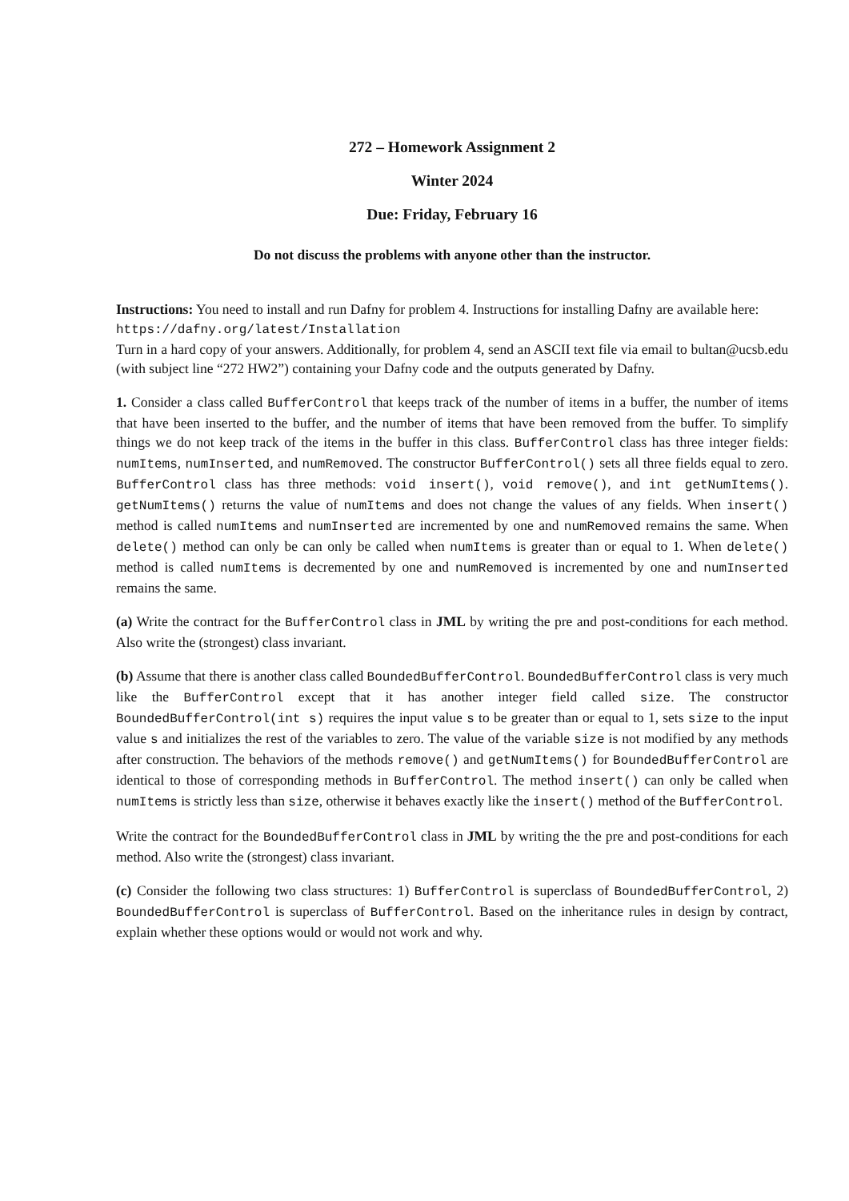272 – Homework Assignment 2
Winter 2024
Due: Friday, February 16
Do not discuss the problems with anyone other than the instructor.
Instructions: You need to install and run Dafny for problem 4. Instructions for installing Dafny are available here:
https://dafny.org/latest/Installation
Turn in a hard copy of your answers. Additionally, for problem 4, send an ASCII text file via email to bultan@ucsb.edu (with subject line “272 HW2”) containing your Dafny code and the outputs generated by Dafny.
1. Consider a class called BufferControl that keeps track of the number of items in a buffer, the number of items that have been inserted to the buffer, and the number of items that have been removed from the buffer. To simplify things we do not keep track of the items in the buffer in this class. BufferControl class has three integer fields: numItems, numInserted, and numRemoved. The constructor BufferControl() sets all three fields equal to zero. BufferControl class has three methods: void insert(), void remove(), and int getNumItems(). getNumItems() returns the value of numItems and does not change the values of any fields. When insert() method is called numItems and numInserted are incremented by one and numRemoved remains the same. When delete() method can only be can only be called when numItems is greater than or equal to 1. When delete() method is called numItems is decremented by one and numRemoved is incremented by one and numInserted remains the same.
(a) Write the contract for the BufferControl class in JML by writing the pre and post-conditions for each method. Also write the (strongest) class invariant.
(b) Assume that there is another class called BoundedBufferControl. BoundedBufferControl class is very much like the BufferControl except that it has another integer field called size. The constructor BoundedBufferControl(int s) requires the input value s to be greater than or equal to 1, sets size to the input value s and initializes the rest of the variables to zero. The value of the variable size is not modified by any methods after construction. The behaviors of the methods remove() and getNumItems() for BoundedBufferControl are identical to those of corresponding methods in BufferControl. The method insert() can only be called when numItems is strictly less than size, otherwise it behaves exactly like the insert() method of the BufferControl.
Write the contract for the BoundedBufferControl class in JML by writing the the pre and post-conditions for each method. Also write the (strongest) class invariant.
(c) Consider the following two class structures: 1) BufferControl is superclass of BoundedBufferControl, 2) BoundedBufferControl is superclass of BufferControl. Based on the inheritance rules in design by contract, explain whether these options would or would not work and why.